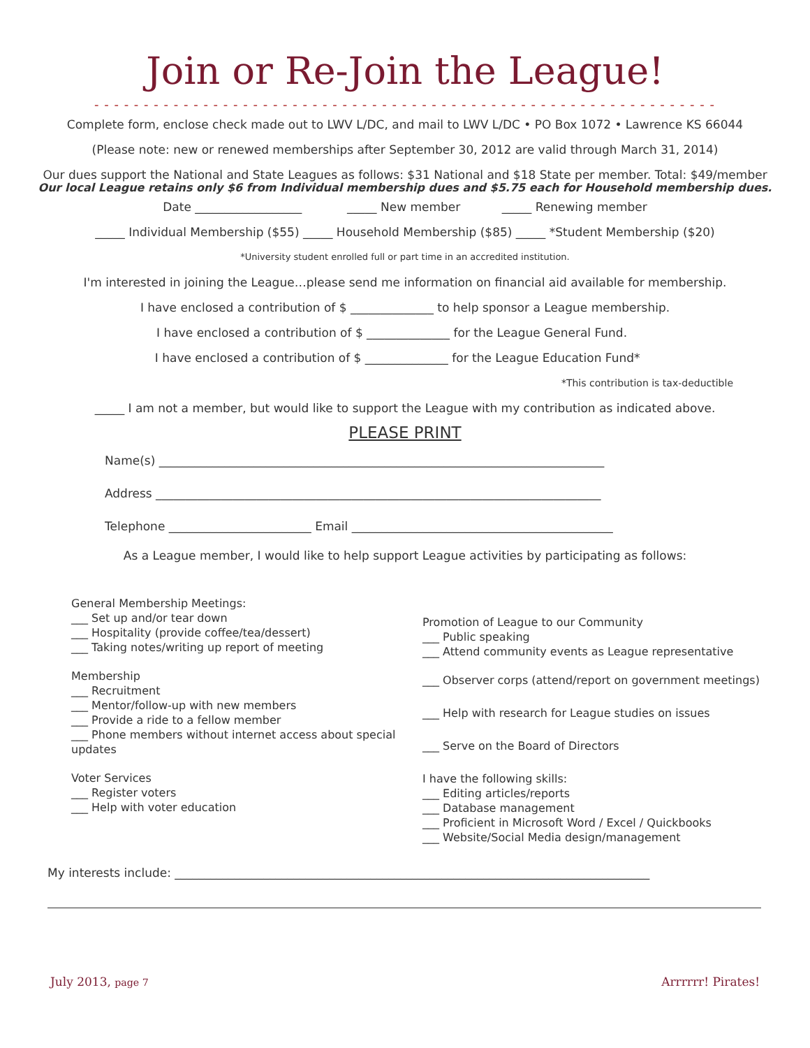Join or Re-Join the League!
- - - - - - - - - - - - - - - - - - - - - - - - - - - - - - - - - - - - - - - - - - - - - - - - - - - - - - - - - - - - - - - - - - - -
Complete form, enclose check made out to LWV L/DC, and mail to LWV L/DC • PO Box 1072 • Lawrence KS 66044
(Please note: new or renewed memberships after September 30, 2012 are valid through March 31, 2014)
Our dues support the National and State Leagues as follows: $31 National and $18 State per member. Total: $49/member
Our local League retains only $6 from Individual membership dues and $5.75 each for Household membership dues.
Date __________________ _____ New member _____ Renewing member
_____ Individual Membership ($55) _____ Household Membership ($85) _____ *Student Membership ($20)
*University student enrolled full or part time in an accredited institution.
I'm interested in joining the League…please send me information on financial aid available for membership.
I have enclosed a contribution of $ ______________ to help sponsor a League membership.
I have enclosed a contribution of $ ______________ for the League General Fund.
I have enclosed a contribution of $ ______________ for the League Education Fund*
*This contribution is tax-deductible
_____ I am not a member, but would like to support the League with my contribution as indicated above.
PLEASE PRINT
Name(s) ___________________________________________________________________________
Address ___________________________________________________________________________
Telephone ________________________ Email ____________________________________________
As a League member, I would like to help support League activities by participating as follows:
General Membership Meetings:
___ Set up and/or tear down
___ Hospitality (provide coffee/tea/dessert)
___ Taking notes/writing up report of meeting
Membership
___ Recruitment
___ Mentor/follow-up with new members
___ Provide a ride to a fellow member
___ Phone members without internet access about special updates
Voter Services
___ Register voters
___ Help with voter education
Promotion of League to our Community
___ Public speaking
___ Attend community events as League representative
___ Observer corps (attend/report on government meetings)
___ Help with research for League studies on issues
___ Serve on the Board of Directors
I have the following skills:
___ Editing articles/reports
___ Database management
___ Proficient in Microsoft Word / Excel / Quickbooks
___ Website/Social Media design/management
My interests include: ________________________________________________________________________________
July 2013, page 7 Arrrrrr! Pirates!